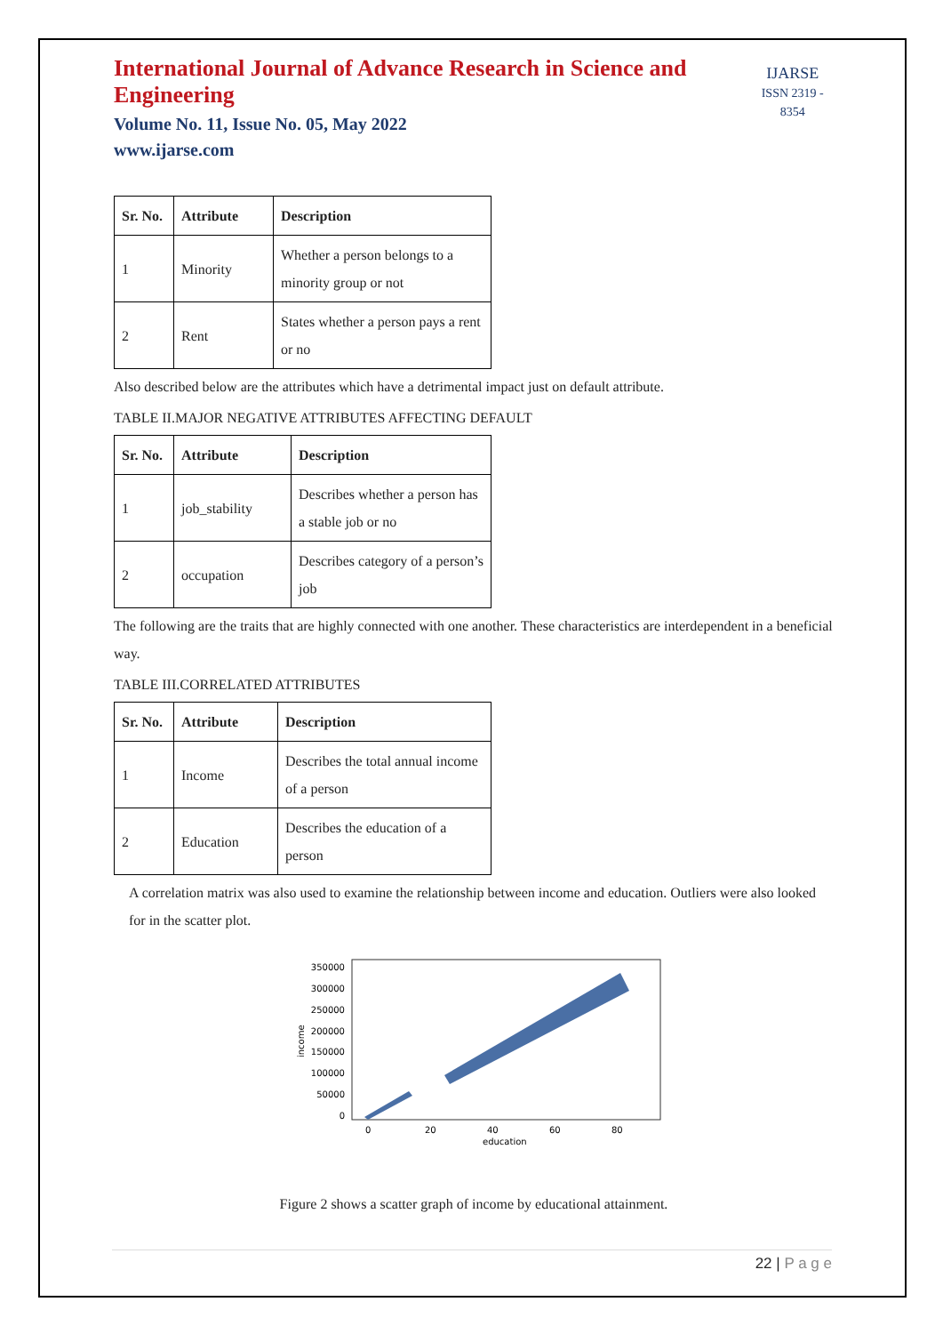International Journal of Advance Research in Science and Engineering
Volume No. 11, Issue No. 05, May 2022
www.ijarse.com
IJARSE
ISSN 2319 - 8354
| Sr. No. | Attribute | Description |
| --- | --- | --- |
| 1 | Minority | Whether a person belongs to a minority group or not |
| 2 | Rent | States whether a person pays a rent or no |
Also described below are the attributes which have a detrimental impact just on default attribute.
TABLE II.MAJOR NEGATIVE ATTRIBUTES AFFECTING DEFAULT
| Sr. No. | Attribute | Description |
| --- | --- | --- |
| 1 | job_stability | Describes whether a person has a stable job or no |
| 2 | occupation | Describes category of a person’s job |
The following are the traits that are highly connected with one another. These characteristics are interdependent in a beneficial way.
TABLE III.CORRELATED ATTRIBUTES
| Sr. No. | Attribute | Description |
| --- | --- | --- |
| 1 | Income | Describes the total annual income of a person |
| 2 | Education | Describes the education of a person |
A correlation matrix was also used to examine the relationship between income and education. Outliers were also looked for in the scatter plot.
350000
300000
250000
200000
150000
100000
50000
0
0
20
40
60
80
education
income
Figure 2 shows a scatter graph of income by educational attainment.
22 | P a g e